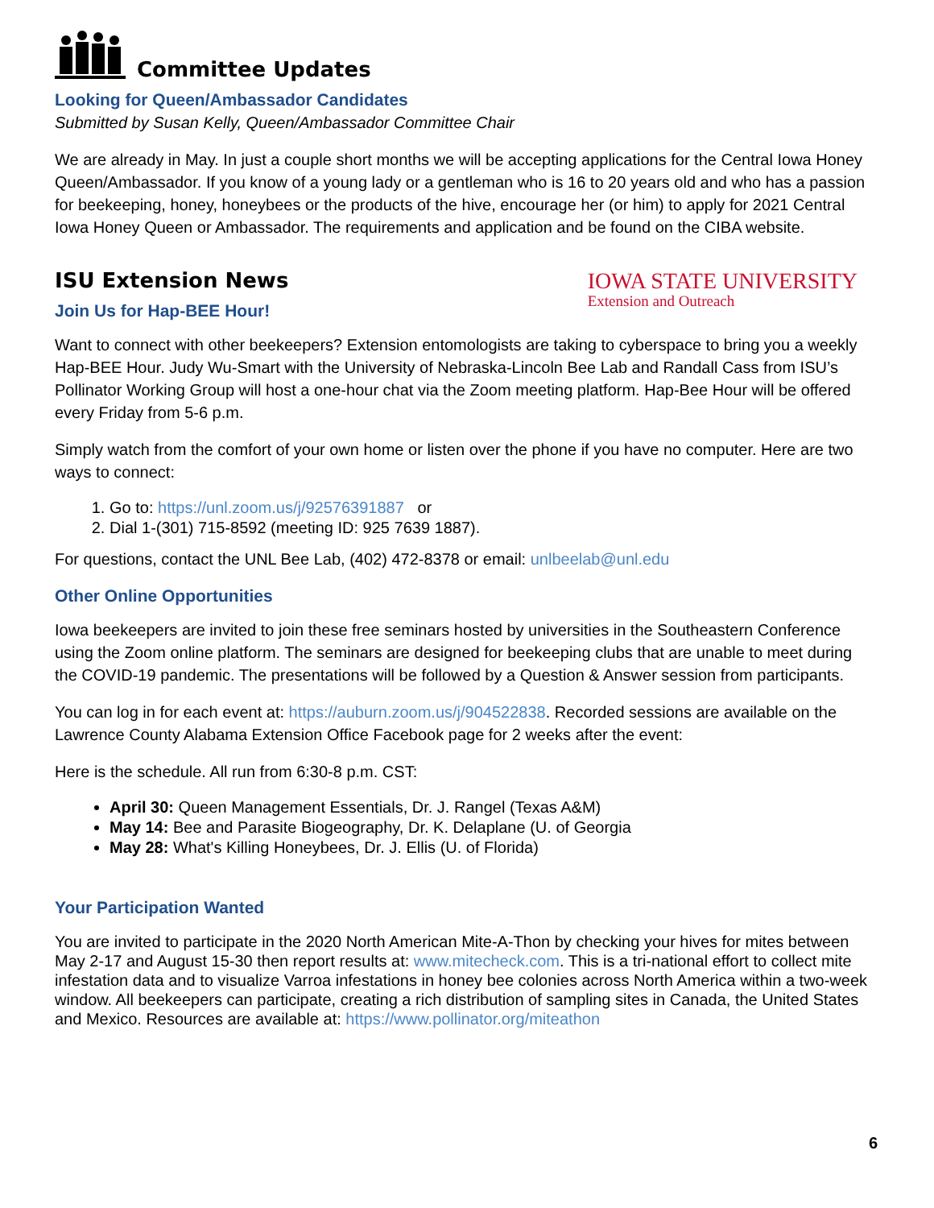Committee Updates
Looking for Queen/Ambassador Candidates
Submitted by Susan Kelly, Queen/Ambassador Committee Chair
We are already in May. In just a couple short months we will be accepting applications for the Central Iowa Honey Queen/Ambassador. If you know of a young lady or a gentleman who is 16 to 20 years old and who has a passion for beekeeping, honey, honeybees or the products of the hive, encourage her (or him) to apply for 2021 Central Iowa Honey Queen or Ambassador. The requirements and application and be found on the CIBA website.
ISU Extension News
Join Us for Hap-BEE Hour!
IOWA STATE UNIVERSITY
Extension and Outreach
Want to connect with other beekeepers? Extension entomologists are taking to cyberspace to bring you a weekly Hap-BEE Hour. Judy Wu-Smart with the University of Nebraska-Lincoln Bee Lab and Randall Cass from ISU’s Pollinator Working Group will host a one-hour chat via the Zoom meeting platform. Hap-Bee Hour will be offered every Friday from 5-6 p.m.
Simply watch from the comfort of your own home or listen over the phone if you have no computer. Here are two ways to connect:
1. Go to: https://unl.zoom.us/j/92576391887 or
2. Dial 1-(301) 715-8592 (meeting ID: 925 7639 1887).
For questions, contact the UNL Bee Lab, (402) 472-8378 or email: unlbeelab@unl.edu
Other Online Opportunities
Iowa beekeepers are invited to join these free seminars hosted by universities in the Southeastern Conference using the Zoom online platform. The seminars are designed for beekeeping clubs that are unable to meet during the COVID-19 pandemic. The presentations will be followed by a Question & Answer session from participants.
You can log in for each event at: https://auburn.zoom.us/j/904522838. Recorded sessions are available on the Lawrence County Alabama Extension Office Facebook page for 2 weeks after the event:
Here is the schedule. All run from 6:30-8 p.m. CST:
April 30: Queen Management Essentials, Dr. J. Rangel (Texas A&M)
May 14: Bee and Parasite Biogeography, Dr. K. Delaplane (U. of Georgia
May 28: What's Killing Honeybees, Dr. J. Ellis (U. of Florida)
Your Participation Wanted
You are invited to participate in the 2020 North American Mite-A-Thon by checking your hives for mites between May 2-17 and August 15-30 then report results at: www.mitecheck.com. This is a tri-national effort to collect mite infestation data and to visualize Varroa infestations in honey bee colonies across North America within a two-week window. All beekeepers can participate, creating a rich distribution of sampling sites in Canada, the United States and Mexico. Resources are available at: https://www.pollinator.org/miteathon
6